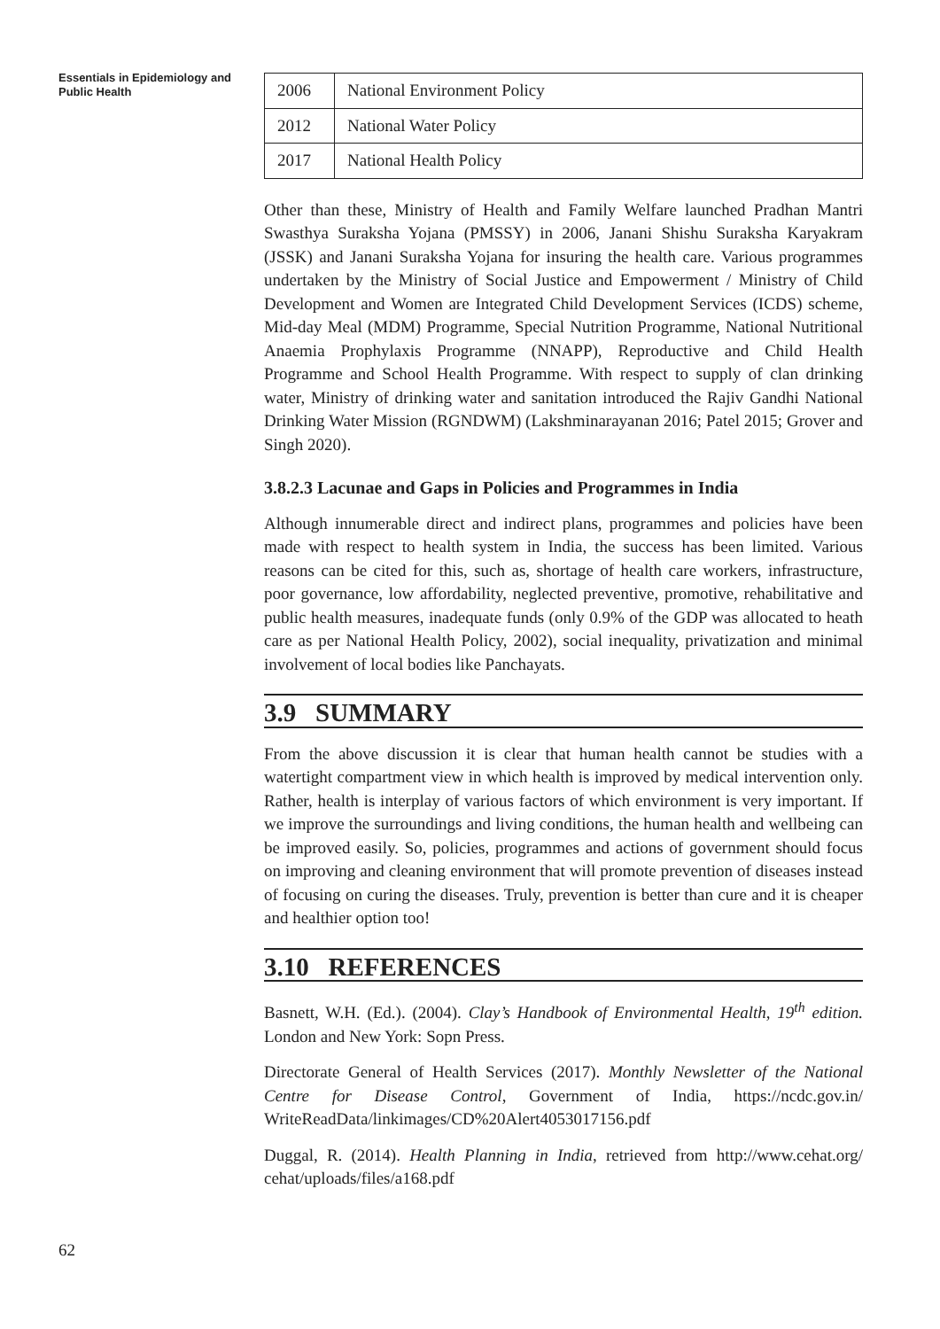Essentials in Epidemiology and Public Health
| 2006 | National Environment Policy |
| 2012 | National Water Policy |
| 2017 | National Health Policy |
Other than these, Ministry of Health and Family Welfare launched Pradhan Mantri Swasthya Suraksha Yojana (PMSSY) in 2006, Janani Shishu Suraksha Karyakram (JSSK) and Janani Suraksha Yojana for insuring the health care. Various programmes undertaken by the Ministry of Social Justice and Empowerment / Ministry of Child Development and Women are Integrated Child Development Services (ICDS) scheme, Mid-day Meal (MDM) Programme, Special Nutrition Programme, National Nutritional Anaemia Prophylaxis Programme (NNAPP), Reproductive and Child Health Programme and School Health Programme. With respect to supply of clan drinking water, Ministry of drinking water and sanitation introduced the Rajiv Gandhi National Drinking Water Mission (RGNDWM) (Lakshminarayanan 2016; Patel 2015; Grover and Singh 2020).
3.8.2.3 Lacunae and Gaps in Policies and Programmes in India
Although innumerable direct and indirect plans, programmes and policies have been made with respect to health system in India, the success has been limited. Various reasons can be cited for this, such as, shortage of health care workers, infrastructure, poor governance, low affordability, neglected preventive, promotive, rehabilitative and public health measures, inadequate funds (only 0.9% of the GDP was allocated to heath care as per National Health Policy, 2002), social inequality, privatization and minimal involvement of local bodies like Panchayats.
3.9 SUMMARY
From the above discussion it is clear that human health cannot be studies with a watertight compartment view in which health is improved by medical intervention only. Rather, health is interplay of various factors of which environment is very important. If we improve the surroundings and living conditions, the human health and wellbeing can be improved easily. So, policies, programmes and actions of government should focus on improving and cleaning environment that will promote prevention of diseases instead of focusing on curing the diseases. Truly, prevention is better than cure and it is cheaper and healthier option too!
3.10 REFERENCES
Basnett, W.H. (Ed.). (2004). Clay’s Handbook of Environmental Health, 19<sup>th</sup> edition. London and New York: Sopn Press.
Directorate General of Health Services (2017). Monthly Newsletter of the National Centre for Disease Control, Government of India, https://ncdc.gov.in/ WriteReadData/linkimages/CD%20Alert4053017156.pdf
Duggal, R. (2014). Health Planning in India, retrieved from http://www.cehat.org/ cehat/uploads/files/a168.pdf
62